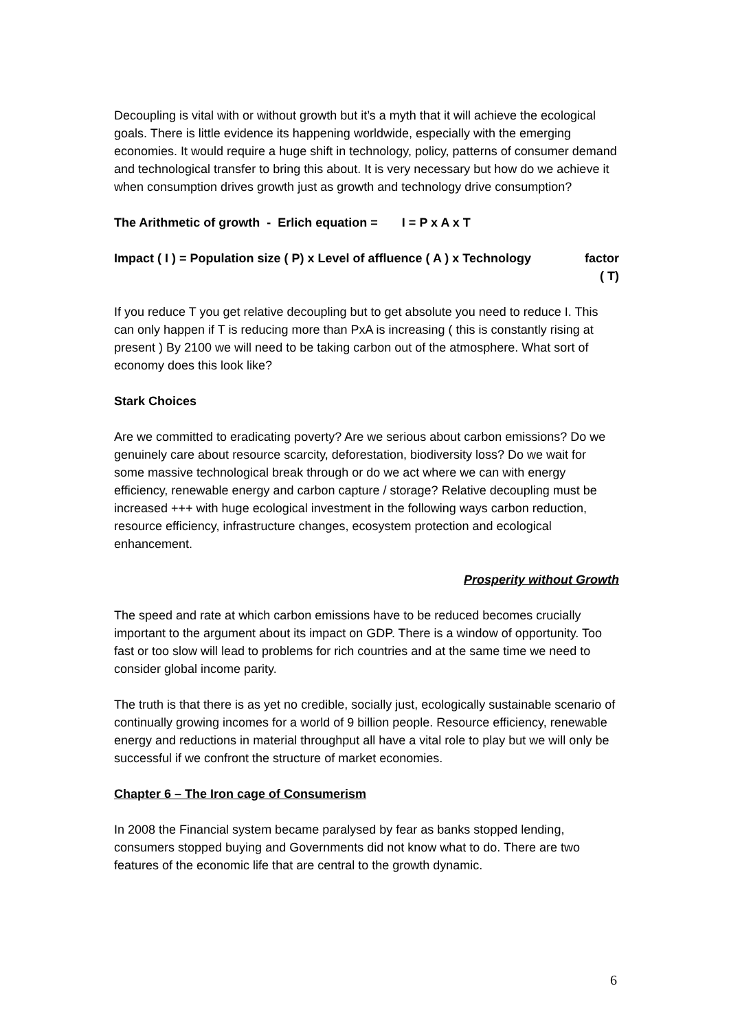Decoupling is vital with or without growth but it’s a myth that it will achieve the ecological goals. There is little evidence its happening worldwide, especially with the emerging economies. It would require a huge shift in technology, policy, patterns of consumer demand and technological transfer to bring this about. It is very necessary but how do we achieve it when consumption drives growth just as growth and technology drive consumption?
The Arithmetic of growth - Erlich equation = I = P x A x T
Impact ( I ) = Population size ( P) x Level of affluence ( A ) x Technology factor
( T)
If you reduce T you get relative decoupling but to get absolute you need to reduce I. This can only happen if T is reducing more than PxA is increasing ( this is constantly rising at present ) By 2100 we will need to be taking carbon out of the atmosphere. What sort of economy does this look like?
Stark Choices
Are we committed to eradicating poverty? Are we serious about carbon emissions? Do we genuinely care about resource scarcity, deforestation, biodiversity loss? Do we wait for some massive technological break through or do we act where we can with energy efficiency, renewable energy and carbon capture / storage? Relative decoupling must be increased +++ with huge ecological investment in the following ways carbon reduction, resource efficiency, infrastructure changes, ecosystem protection and ecological enhancement.
Prosperity without Growth
The speed and rate at which carbon emissions have to be reduced becomes crucially important to the argument about its impact on GDP. There is a window of opportunity. Too fast or too slow will lead to problems for rich countries and at the same time we need to consider global income parity.
The truth is that there is as yet no credible, socially just, ecologically sustainable scenario of continually growing incomes for a world of 9 billion people. Resource efficiency, renewable energy and reductions in material throughput all have a vital role to play but we will only be successful if we confront the structure of market economies.
Chapter 6 – The Iron cage of Consumerism
In 2008 the Financial system became paralysed by fear as banks stopped lending, consumers stopped buying and Governments did not know what to do. There are two features of the economic life that are central to the growth dynamic.
6